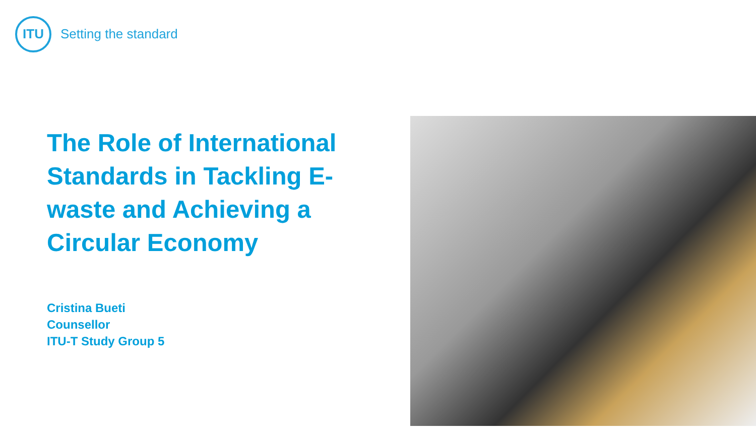ITU
Setting the standard
The Role of International Standards in Tackling E-waste and Achieving a Circular Economy
Cristina Bueti
Counsellor
ITU-T Study Group 5